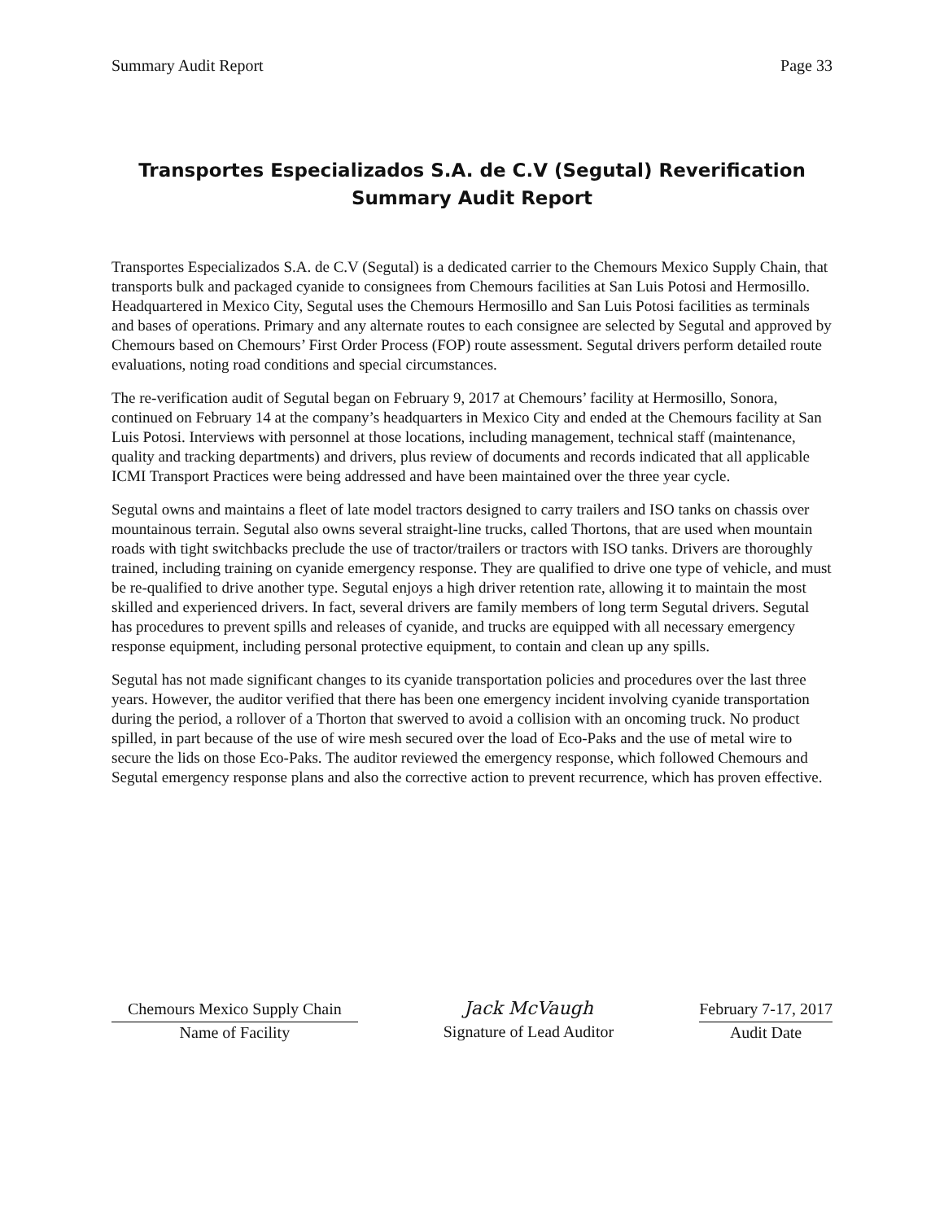Summary Audit Report Page 33
Transportes Especializados S.A. de C.V (Segutal) Reverification Summary Audit Report
Transportes Especializados S.A. de C.V (Segutal) is a dedicated carrier to the Chemours Mexico Supply Chain, that transports bulk and packaged cyanide to consignees from Chemours facilities at San Luis Potosi and Hermosillo. Headquartered in Mexico City, Segutal uses the Chemours Hermosillo and San Luis Potosi facilities as terminals and bases of operations. Primary and any alternate routes to each consignee are selected by Segutal and approved by Chemours based on Chemours’ First Order Process (FOP) route assessment. Segutal drivers perform detailed route evaluations, noting road conditions and special circumstances.
The re-verification audit of Segutal began on February 9, 2017 at Chemours’ facility at Hermosillo, Sonora, continued on February 14 at the company’s headquarters in Mexico City and ended at the Chemours facility at San Luis Potosi. Interviews with personnel at those locations, including management, technical staff (maintenance, quality and tracking departments) and drivers, plus review of documents and records indicated that all applicable ICMI Transport Practices were being addressed and have been maintained over the three year cycle.
Segutal owns and maintains a fleet of late model tractors designed to carry trailers and ISO tanks on chassis over mountainous terrain. Segutal also owns several straight-line trucks, called Thortons, that are used when mountain roads with tight switchbacks preclude the use of tractor/trailers or tractors with ISO tanks. Drivers are thoroughly trained, including training on cyanide emergency response. They are qualified to drive one type of vehicle, and must be re-qualified to drive another type. Segutal enjoys a high driver retention rate, allowing it to maintain the most skilled and experienced drivers. In fact, several drivers are family members of long term Segutal drivers. Segutal has procedures to prevent spills and releases of cyanide, and trucks are equipped with all necessary emergency response equipment, including personal protective equipment, to contain and clean up any spills.
Segutal has not made significant changes to its cyanide transportation policies and procedures over the last three years. However, the auditor verified that there has been one emergency incident involving cyanide transportation during the period, a rollover of a Thorton that swerved to avoid a collision with an oncoming truck. No product spilled, in part because of the use of wire mesh secured over the load of Eco-Paks and the use of metal wire to secure the lids on those Eco-Paks. The auditor reviewed the emergency response, which followed Chemours and Segutal emergency response plans and also the corrective action to prevent recurrence, which has proven effective.
Chemours Mexico Supply Chain
Name of Facility
Jack McVaugh
Signature of Lead Auditor
February 7-17, 2017
Audit Date